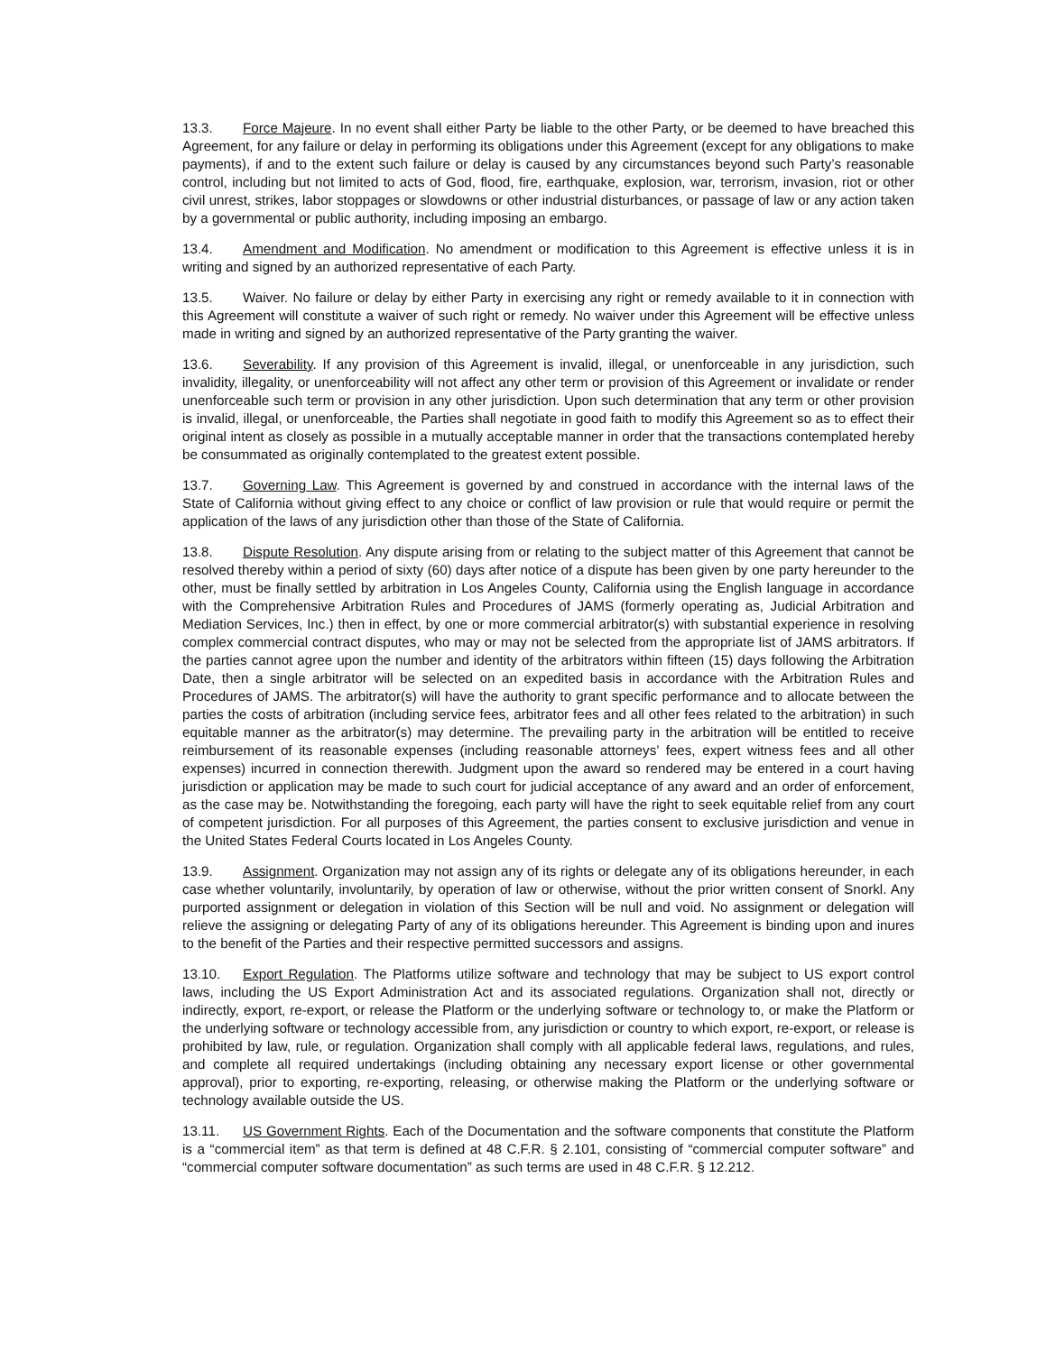13.3. Force Majeure. In no event shall either Party be liable to the other Party, or be deemed to have breached this Agreement, for any failure or delay in performing its obligations under this Agreement (except for any obligations to make payments), if and to the extent such failure or delay is caused by any circumstances beyond such Party’s reasonable control, including but not limited to acts of God, flood, fire, earthquake, explosion, war, terrorism, invasion, riot or other civil unrest, strikes, labor stoppages or slowdowns or other industrial disturbances, or passage of law or any action taken by a governmental or public authority, including imposing an embargo.
13.4. Amendment and Modification. No amendment or modification to this Agreement is effective unless it is in writing and signed by an authorized representative of each Party.
13.5. Waiver. No failure or delay by either Party in exercising any right or remedy available to it in connection with this Agreement will constitute a waiver of such right or remedy. No waiver under this Agreement will be effective unless made in writing and signed by an authorized representative of the Party granting the waiver.
13.6. Severability. If any provision of this Agreement is invalid, illegal, or unenforceable in any jurisdiction, such invalidity, illegality, or unenforceability will not affect any other term or provision of this Agreement or invalidate or render unenforceable such term or provision in any other jurisdiction. Upon such determination that any term or other provision is invalid, illegal, or unenforceable, the Parties shall negotiate in good faith to modify this Agreement so as to effect their original intent as closely as possible in a mutually acceptable manner in order that the transactions contemplated hereby be consummated as originally contemplated to the greatest extent possible.
13.7. Governing Law. This Agreement is governed by and construed in accordance with the internal laws of the State of California without giving effect to any choice or conflict of law provision or rule that would require or permit the application of the laws of any jurisdiction other than those of the State of California.
13.8. Dispute Resolution. Any dispute arising from or relating to the subject matter of this Agreement that cannot be resolved thereby within a period of sixty (60) days after notice of a dispute has been given by one party hereunder to the other, must be finally settled by arbitration in Los Angeles County, California using the English language in accordance with the Comprehensive Arbitration Rules and Procedures of JAMS (formerly operating as, Judicial Arbitration and Mediation Services, Inc.) then in effect, by one or more commercial arbitrator(s) with substantial experience in resolving complex commercial contract disputes, who may or may not be selected from the appropriate list of JAMS arbitrators. If the parties cannot agree upon the number and identity of the arbitrators within fifteen (15) days following the Arbitration Date, then a single arbitrator will be selected on an expedited basis in accordance with the Arbitration Rules and Procedures of JAMS. The arbitrator(s) will have the authority to grant specific performance and to allocate between the parties the costs of arbitration (including service fees, arbitrator fees and all other fees related to the arbitration) in such equitable manner as the arbitrator(s) may determine. The prevailing party in the arbitration will be entitled to receive reimbursement of its reasonable expenses (including reasonable attorneys’ fees, expert witness fees and all other expenses) incurred in connection therewith. Judgment upon the award so rendered may be entered in a court having jurisdiction or application may be made to such court for judicial acceptance of any award and an order of enforcement, as the case may be. Notwithstanding the foregoing, each party will have the right to seek equitable relief from any court of competent jurisdiction. For all purposes of this Agreement, the parties consent to exclusive jurisdiction and venue in the United States Federal Courts located in Los Angeles County.
13.9. Assignment. Organization may not assign any of its rights or delegate any of its obligations hereunder, in each case whether voluntarily, involuntarily, by operation of law or otherwise, without the prior written consent of Snorkl. Any purported assignment or delegation in violation of this Section will be null and void. No assignment or delegation will relieve the assigning or delegating Party of any of its obligations hereunder. This Agreement is binding upon and inures to the benefit of the Parties and their respective permitted successors and assigns.
13.10. Export Regulation. The Platforms utilize software and technology that may be subject to US export control laws, including the US Export Administration Act and its associated regulations. Organization shall not, directly or indirectly, export, re-export, or release the Platform or the underlying software or technology to, or make the Platform or the underlying software or technology accessible from, any jurisdiction or country to which export, re-export, or release is prohibited by law, rule, or regulation. Organization shall comply with all applicable federal laws, regulations, and rules, and complete all required undertakings (including obtaining any necessary export license or other governmental approval), prior to exporting, re-exporting, releasing, or otherwise making the Platform or the underlying software or technology available outside the US.
13.11. US Government Rights. Each of the Documentation and the software components that constitute the Platform is a “commercial item” as that term is defined at 48 C.F.R. § 2.101, consisting of “commercial computer software” and “commercial computer software documentation” as such terms are used in 48 C.F.R. § 12.212.